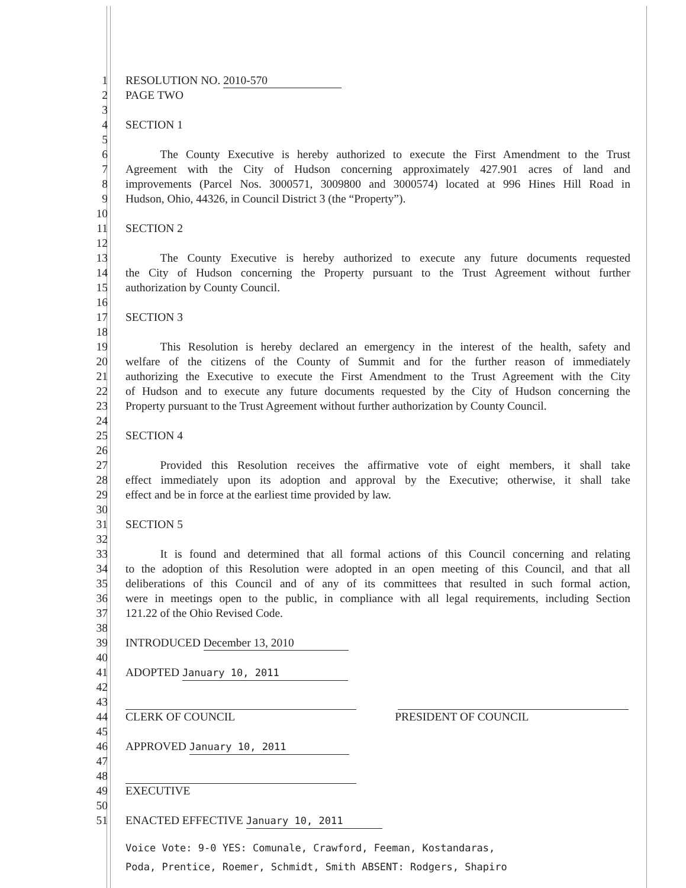1 RESOLUTION NO. 2010-570
2 PAGE TWO
3
4 SECTION 1
5
6   The County Executive is hereby authorized to execute the First Amendment to the Trust
7 Agreement with the City of Hudson concerning approximately 427.901 acres of land and
8 improvements (Parcel Nos. 3000571, 3009800 and 3000574) located at 996 Hines Hill Road in
9 Hudson, Ohio, 44326, in Council District 3 (the “Property”).
10
11 SECTION 2
12
13   The County Executive is hereby authorized to execute any future documents requested
14 the City of Hudson concerning the Property pursuant to the Trust Agreement without further
15 authorization by County Council.
16
17 SECTION 3
18
19   This Resolution is hereby declared an emergency in the interest of the health, safety and
20 welfare of the citizens of the County of Summit and for the further reason of immediately
21 authorizing the Executive to execute the First Amendment to the Trust Agreement with the City
22 of Hudson and to execute any future documents requested by the City of Hudson concerning the
23 Property pursuant to the Trust Agreement without further authorization by County Council.
24
25 SECTION 4
26
27   Provided this Resolution receives the affirmative vote of eight members, it shall take
28 effect immediately upon its adoption and approval by the Executive; otherwise, it shall take
29 effect and be in force at the earliest time provided by law.
30
31 SECTION 5
32
33   It is found and determined that all formal actions of this Council concerning and relating
34 to the adoption of this Resolution were adopted in an open meeting of this Council, and that all
35 deliberations of this Council and of any of its committees that resulted in such formal action,
36 were in meetings open to the public, in compliance with all legal requirements, including Section
37 121.22 of the Ohio Revised Code.
38
39 INTRODUCED December 13, 2010
40
41 ADOPTED January 10, 2011
42
43
44 CLERK OF COUNCIL PRESIDENT OF COUNCIL
45
46 APPROVED January 10, 2011
47
48
49 EXECUTIVE
50
51 ENACTED EFFECTIVE January 10, 2011
Voice Vote: 9-0 YES: Comunale, Crawford, Feeman, Kostandaras,
Poda, Prentice, Roemer, Schmidt, Smith ABSENT: Rodgers, Shapiro